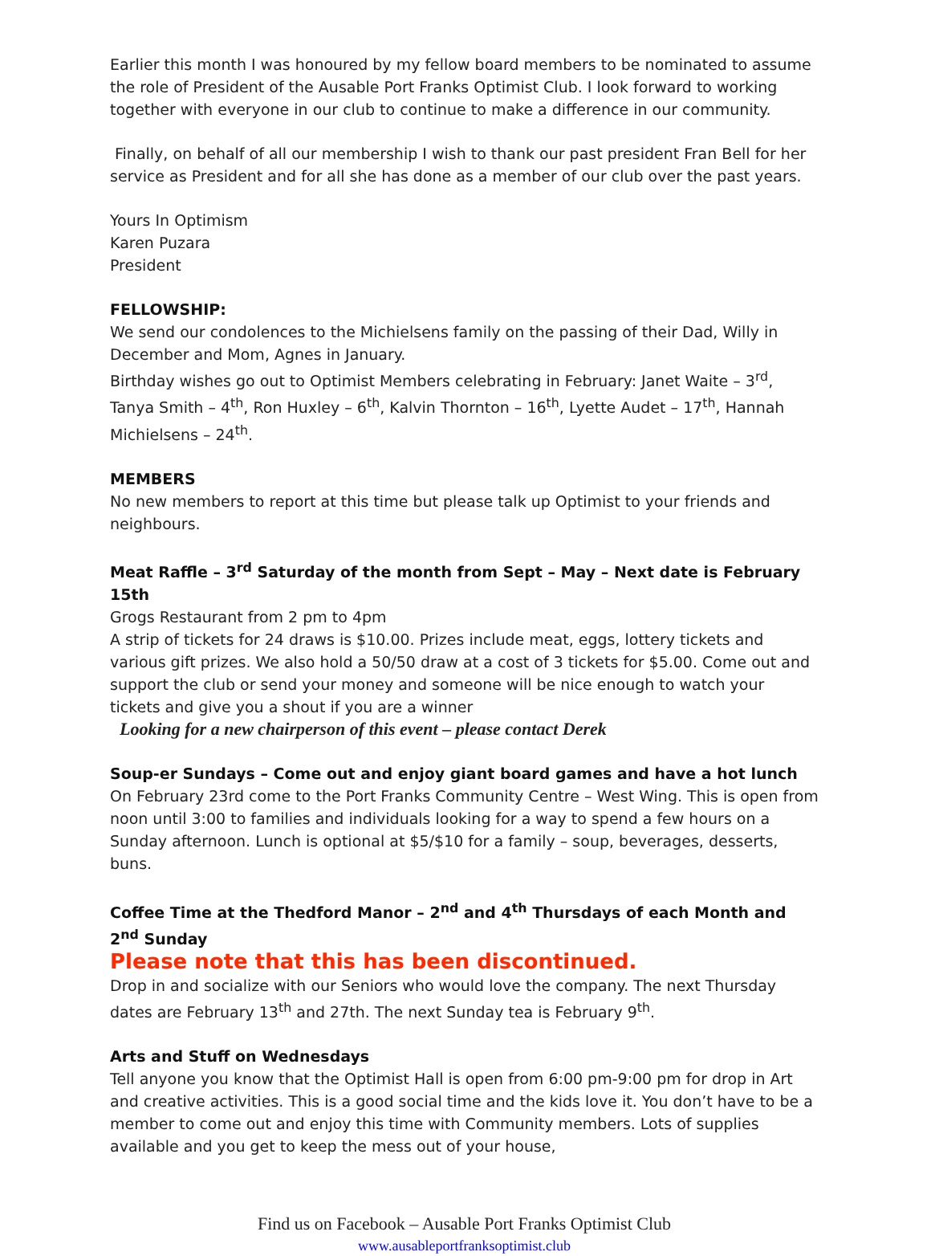Earlier this month I was honoured by my fellow board members to be nominated to assume the role of President of the Ausable Port Franks Optimist Club. I look forward to working together with everyone in our club to continue to make a difference in our community.
Finally, on behalf of all our membership I wish to thank our past president Fran Bell for her service as President and for all she has done as a member of our club over the past years.
Yours In Optimism
Karen Puzara
President
FELLOWSHIP:
We send our condolences to the Michielsens family on the passing of their Dad, Willy in December and Mom, Agnes in January.
Birthday wishes go out to Optimist Members celebrating in February: Janet Waite – 3<sup>rd</sup>, Tanya Smith – 4<sup>th</sup>, Ron Huxley – 6<sup>th</sup>, Kalvin Thornton – 16<sup>th</sup>, Lyette Audet – 17<sup>th</sup>, Hannah Michielsens – 24<sup>th</sup>.
MEMBERS
No new members to report at this time but please talk up Optimist to your friends and neighbours.
Meat Raffle – 3<sup>rd</sup> Saturday of the month from Sept – May – Next date is February 15th
Grogs Restaurant from 2 pm to 4pm
A strip of tickets for 24 draws is $10.00. Prizes include meat, eggs, lottery tickets and various gift prizes. We also hold a 50/50 draw at a cost of 3 tickets for $5.00. Come out and support the club or send your money and someone will be nice enough to watch your tickets and give you a shout if you are a winner
Looking for a new chairperson of this event – please contact Derek
Soup-er Sundays – Come out and enjoy giant board games and have a hot lunch
On February 23rd come to the Port Franks Community Centre – West Wing. This is open from noon until 3:00 to families and individuals looking for a way to spend a few hours on a Sunday afternoon. Lunch is optional at $5/$10 for a family – soup, beverages, desserts, buns.
Coffee Time at the Thedford Manor – 2<sup>nd</sup> and 4<sup>th</sup> Thursdays of each Month and 2<sup>nd</sup> Sunday
Please note that this has been discontinued.
Drop in and socialize with our Seniors who would love the company. The next Thursday dates are February 13<sup>th</sup> and 27th. The next Sunday tea is February 9<sup>th</sup>.
Arts and Stuff on Wednesdays
Tell anyone you know that the Optimist Hall is open from 6:00 pm-9:00 pm for drop in Art and creative activities. This is a good social time and the kids love it. You don’t have to be a member to come out and enjoy this time with Community members. Lots of supplies available and you get to keep the mess out of your house,
Find us on Facebook – Ausable Port Franks Optimist Club
www.ausableportfranksoptimist.club